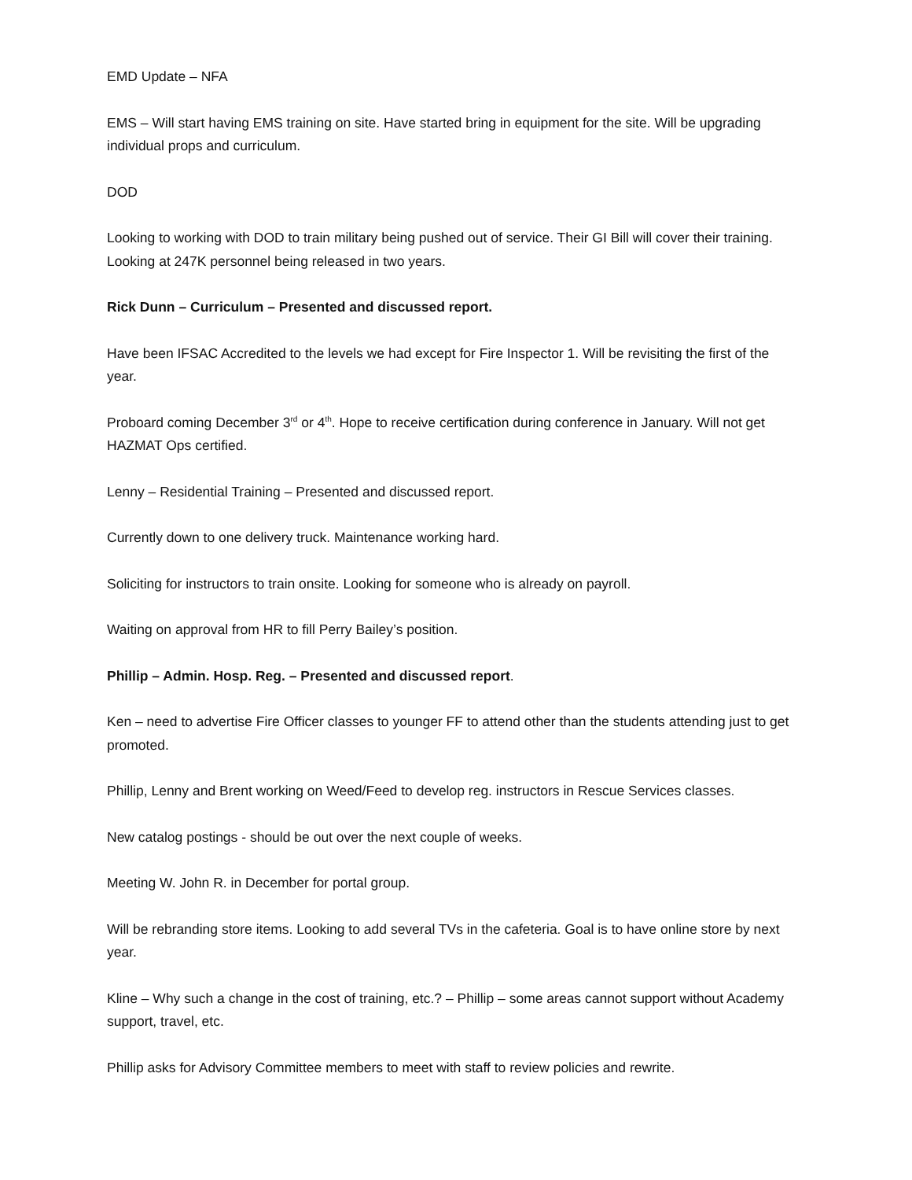EMD Update – NFA
EMS – Will start having EMS training on site. Have started bring in equipment for the site. Will be upgrading individual props and curriculum.
DOD
Looking to working with DOD to train military being pushed out of service. Their GI Bill will cover their training. Looking at 247K personnel being released in two years.
Rick Dunn – Curriculum – Presented and discussed report.
Have been IFSAC Accredited to the levels we had except for Fire Inspector 1. Will be revisiting the first of the year.
Proboard coming December 3<sup>rd</sup> or 4<sup>th</sup>. Hope to receive certification during conference in January. Will not get HAZMAT Ops certified.
Lenny – Residential Training – Presented and discussed report.
Currently down to one delivery truck. Maintenance working hard.
Soliciting for instructors to train onsite. Looking for someone who is already on payroll.
Waiting on approval from HR to fill Perry Bailey’s position.
Phillip – Admin. Hosp. Reg. – Presented and discussed report.
Ken – need to advertise Fire Officer classes to younger FF to attend other than the students attending just to get promoted.
Phillip, Lenny and Brent working on Weed/Feed to develop reg. instructors in Rescue Services classes.
New catalog postings - should be out over the next couple of weeks.
Meeting W. John R. in December for portal group.
Will be rebranding store items. Looking to add several TVs in the cafeteria. Goal is to have online store by next year.
Kline – Why such a change in the cost of training, etc.? – Phillip – some areas cannot support without Academy support, travel, etc.
Phillip asks for Advisory Committee members to meet with staff to review policies and rewrite.